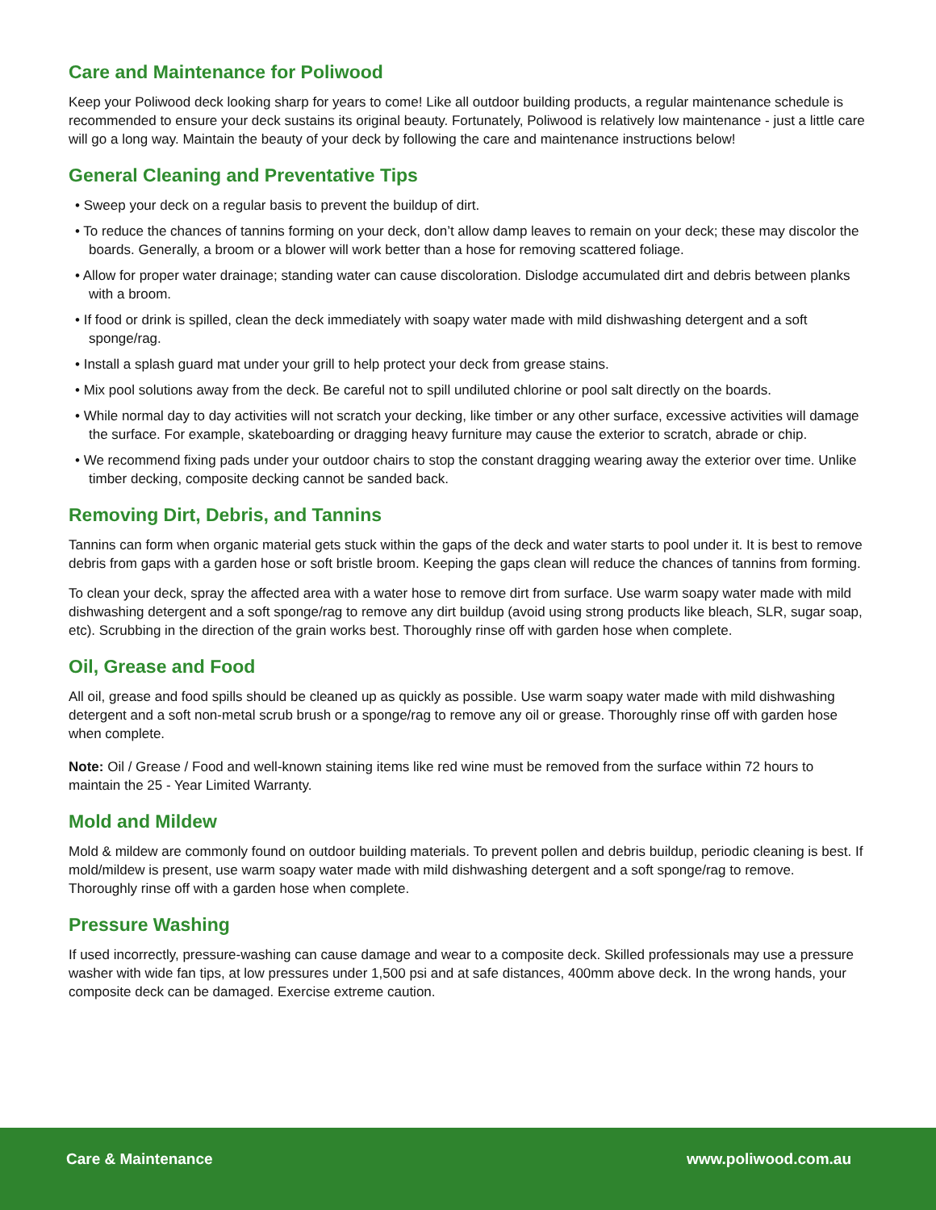Care and Maintenance for Poliwood
Keep your Poliwood deck looking sharp for years to come! Like all outdoor building products, a regular maintenance schedule is recommended to ensure your deck sustains its original beauty. Fortunately, Poliwood is relatively low maintenance - just a little care will go a long way. Maintain the beauty of your deck by following the care and maintenance instructions below!
General Cleaning and Preventative Tips
• Sweep your deck on a regular basis to prevent the buildup of dirt.
• To reduce the chances of tannins forming on your deck, don’t allow damp leaves to remain on your deck; these may discolor the boards. Generally, a broom or a blower will work better than a hose for removing scattered foliage.
• Allow for proper water drainage; standing water can cause discoloration. Dislodge accumulated dirt and debris between planks with a broom.
• If food or drink is spilled, clean the deck immediately with soapy water made with mild dishwashing detergent and a soft sponge/rag.
• Install a splash guard mat under your grill to help protect your deck from grease stains.
• Mix pool solutions away from the deck. Be careful not to spill undiluted chlorine or pool salt directly on the boards.
• While normal day to day activities will not scratch your decking, like timber or any other surface, excessive activities will damage the surface. For example, skateboarding or dragging heavy furniture may cause the exterior to scratch, abrade or chip.
• We recommend fixing pads under your outdoor chairs to stop the constant dragging wearing away the exterior over time. Unlike timber decking, composite decking cannot be sanded back.
Removing Dirt, Debris, and Tannins
Tannins can form when organic material gets stuck within the gaps of the deck and water starts to pool under it. It is best to remove debris from gaps with a garden hose or soft bristle broom. Keeping the gaps clean will reduce the chances of tannins from forming.
To clean your deck, spray the affected area with a water hose to remove dirt from surface. Use warm soapy water made with mild dishwashing detergent and a soft sponge/rag to remove any dirt buildup (avoid using strong products like bleach, SLR, sugar soap, etc). Scrubbing in the direction of the grain works best. Thoroughly rinse off with garden hose when complete.
Oil, Grease and Food
All oil, grease and food spills should be cleaned up as quickly as possible. Use warm soapy water made with mild dishwashing detergent and a soft non-metal scrub brush or a sponge/rag to remove any oil or grease. Thoroughly rinse off with garden hose when complete.
Note: Oil / Grease / Food and well-known staining items like red wine must be removed from the surface within 72 hours to maintain the 25 - Year Limited Warranty.
Mold and Mildew
Mold & mildew are commonly found on outdoor building materials. To prevent pollen and debris buildup, periodic cleaning is best. If mold/mildew is present, use warm soapy water made with mild dishwashing detergent and a soft sponge/rag to remove. Thoroughly rinse off with a garden hose when complete.
Pressure Washing
If used incorrectly, pressure-washing can cause damage and wear to a composite deck. Skilled professionals may use a pressure washer with wide fan tips, at low pressures under 1,500 psi and at safe distances, 400mm above deck. In the wrong hands, your composite deck can be damaged. Exercise extreme caution.
Care & Maintenance www.poliwood.com.au